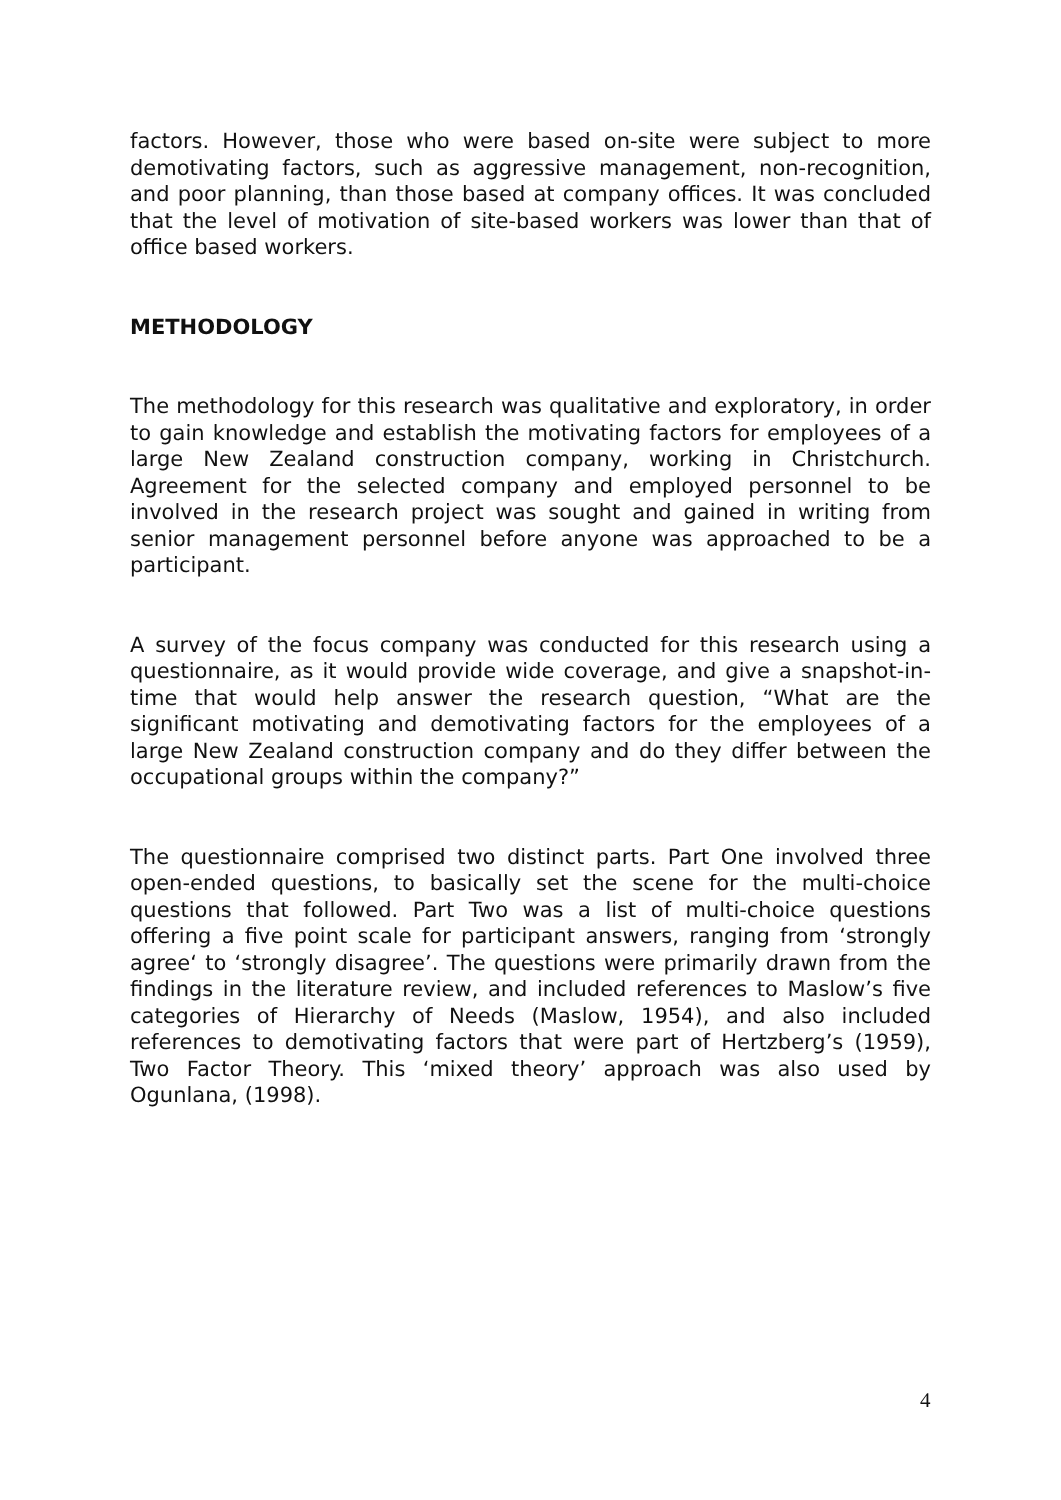factors. However, those who were based on-site were subject to more demotivating factors, such as aggressive management, non-recognition, and poor planning, than those based at company offices. It was concluded that the level of motivation of site-based workers was lower than that of office based workers.
METHODOLOGY
The methodology for this research was qualitative and exploratory, in order to gain knowledge and establish the motivating factors for employees of a large New Zealand construction company, working in Christchurch. Agreement for the selected company and employed personnel to be involved in the research project was sought and gained in writing from senior management personnel before anyone was approached to be a participant.
A survey of the focus company was conducted for this research using a questionnaire, as it would provide wide coverage, and give a snapshot-in-time that would help answer the research question, “What are the significant motivating and demotivating factors for the employees of a large New Zealand construction company and do they differ between the occupational groups within the company?”
The questionnaire comprised two distinct parts. Part One involved three open-ended questions, to basically set the scene for the multi-choice questions that followed. Part Two was a list of multi-choice questions offering a five point scale for participant answers, ranging from ‘strongly agree‘ to ‘strongly disagree’. The questions were primarily drawn from the findings in the literature review, and included references to Maslow’s five categories of Hierarchy of Needs (Maslow, 1954), and also included references to demotivating factors that were part of Hertzberg’s (1959), Two Factor Theory. This ‘mixed theory’ approach was also used by Ogunlana, (1998).
4